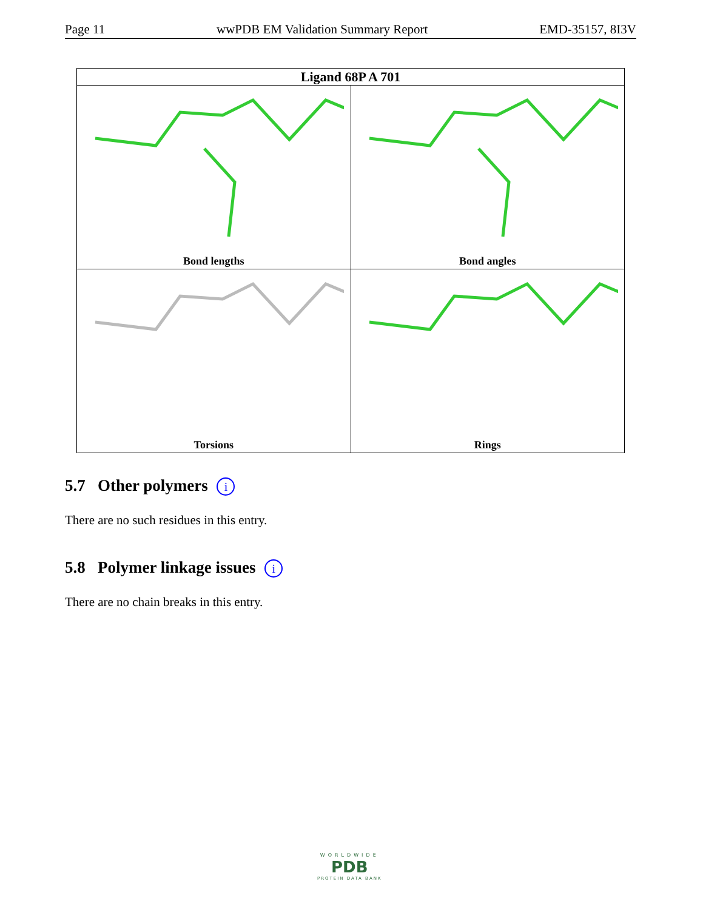Page 11 wwPDB EM Validation Summary Report EMD-35157, 8I3V
| Ligand 68P A 701 | |
| --- | --- |
| Bond lengths | Bond angles |
| Torsions | Rings |
5.7 Other polymers i
There are no such residues in this entry.
5.8 Polymer linkage issues i
There are no chain breaks in this entry.
WORLDWIDE
PDB
PROTEIN DATA BANK